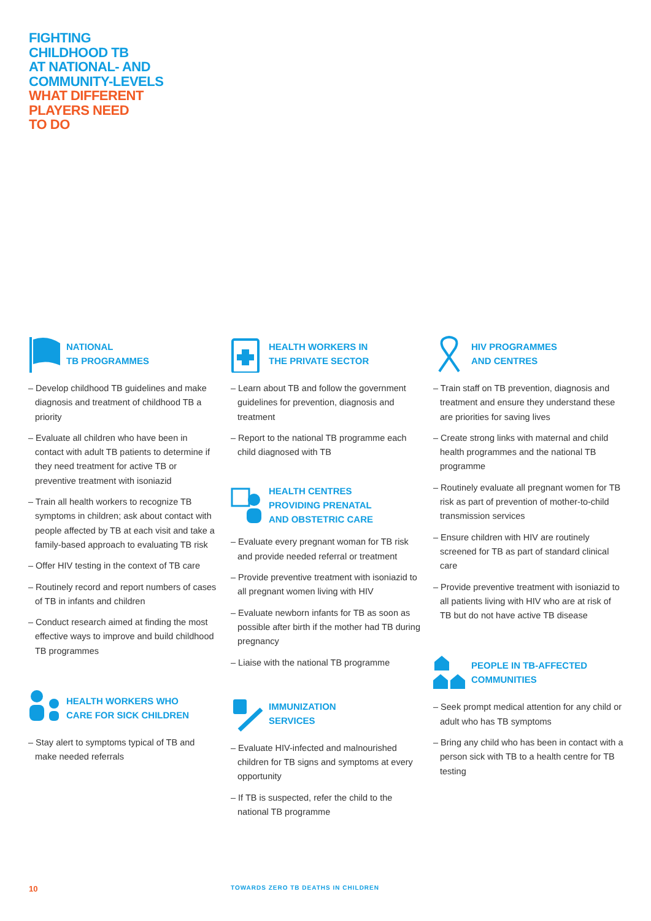FIGHTING
CHILDHOOD TB
AT NATIONAL- AND
COMMUNITY-LEVELS
WHAT DIFFERENT
PLAYERS NEED
TO DO
NATIONAL
TB PROGRAMMES
– Develop childhood TB guidelines and make diagnosis and treatment of childhood TB a priority
– Evaluate all children who have been in contact with adult TB patients to determine if they need treatment for active TB or preventive treatment with isoniazid
– Train all health workers to recognize TB symptoms in children; ask about contact with people affected by TB at each visit and take a family-based approach to evaluating TB risk
– Offer HIV testing in the context of TB care
– Routinely record and report numbers of cases of TB in infants and children
– Conduct research aimed at finding the most effective ways to improve and build childhood TB programmes
HEALTH WORKERS WHO
CARE FOR SICK CHILDREN
– Stay alert to symptoms typical of TB and make needed referrals
HEALTH WORKERS IN
THE PRIVATE SECTOR
– Learn about TB and follow the government guidelines for prevention, diagnosis and treatment
– Report to the national TB programme each child diagnosed with TB
HEALTH CENTRES
PROVIDING PRENATAL
AND OBSTETRIC CARE
– Evaluate every pregnant woman for TB risk and provide needed referral or treatment
– Provide preventive treatment with isoniazid to all pregnant women living with HIV
– Evaluate newborn infants for TB as soon as possible after birth if the mother had TB during pregnancy
– Liaise with the national TB programme
IMMUNIZATION
SERVICES
– Evaluate HIV-infected and malnourished children for TB signs and symptoms at every opportunity
– If TB is suspected, refer the child to the national TB programme
HIV PROGRAMMES
AND CENTRES
– Train staff on TB prevention, diagnosis and treatment and ensure they understand these are priorities for saving lives
– Create strong links with maternal and child health programmes and the national TB programme
– Routinely evaluate all pregnant women for TB risk as part of prevention of mother-to-child transmission services
– Ensure children with HIV are routinely screened for TB as part of standard clinical care
– Provide preventive treatment with isoniazid to all patients living with HIV who are at risk of TB but do not have active TB disease
PEOPLE IN TB-AFFECTED
COMMUNITIES
– Seek prompt medical attention for any child or adult who has TB symptoms
– Bring any child who has been in contact with a person sick with TB to a health centre for TB testing
10
TOWARDS ZERO TB DEATHS IN CHILDREN